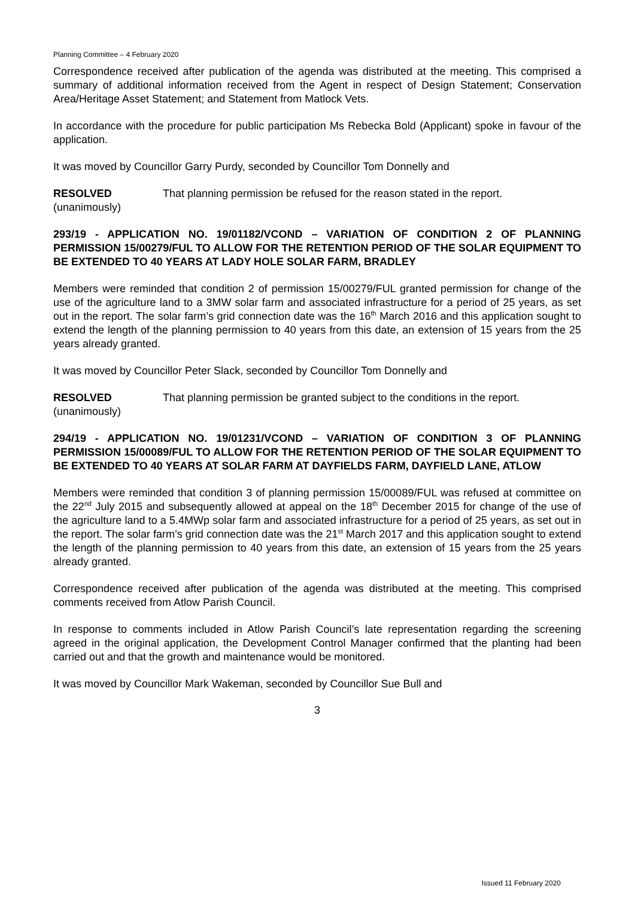Planning Committee – 4 February 2020
Correspondence received after publication of the agenda was distributed at the meeting. This comprised a summary of additional information received from the Agent in respect of Design Statement; Conservation Area/Heritage Asset Statement; and Statement from Matlock Vets.
In accordance with the procedure for public participation Ms Rebecka Bold (Applicant) spoke in favour of the application.
It was moved by Councillor Garry Purdy, seconded by Councillor Tom Donnelly and
RESOLVED
(unanimously)
That planning permission be refused for the reason stated in the report.
293/19 - APPLICATION NO. 19/01182/VCOND – VARIATION OF CONDITION 2 OF PLANNING PERMISSION 15/00279/FUL TO ALLOW FOR THE RETENTION PERIOD OF THE SOLAR EQUIPMENT TO BE EXTENDED TO 40 YEARS AT LADY HOLE SOLAR FARM, BRADLEY
Members were reminded that condition 2 of permission 15/00279/FUL granted permission for change of the use of the agriculture land to a 3MW solar farm and associated infrastructure for a period of 25 years, as set out in the report. The solar farm’s grid connection date was the 16<sup>th</sup> March 2016 and this application sought to extend the length of the planning permission to 40 years from this date, an extension of 15 years from the 25 years already granted.
It was moved by Councillor Peter Slack, seconded by Councillor Tom Donnelly and
RESOLVED
(unanimously)
That planning permission be granted subject to the conditions in the report.
294/19 - APPLICATION NO. 19/01231/VCOND – VARIATION OF CONDITION 3 OF PLANNING PERMISSION 15/00089/FUL TO ALLOW FOR THE RETENTION PERIOD OF THE SOLAR EQUIPMENT TO BE EXTENDED TO 40 YEARS AT SOLAR FARM AT DAYFIELDS FARM, DAYFIELD LANE, ATLOW
Members were reminded that condition 3 of planning permission 15/00089/FUL was refused at committee on the 22<sup>nd</sup> July 2015 and subsequently allowed at appeal on the 18<sup>th</sup> December 2015 for change of the use of the agriculture land to a 5.4MWp solar farm and associated infrastructure for a period of 25 years, as set out in the report. The solar farm’s grid connection date was the 21<sup>st</sup> March 2017 and this application sought to extend the length of the planning permission to 40 years from this date, an extension of 15 years from the 25 years already granted.
Correspondence received after publication of the agenda was distributed at the meeting. This comprised comments received from Atlow Parish Council.
In response to comments included in Atlow Parish Council’s late representation regarding the screening agreed in the original application, the Development Control Manager confirmed that the planting had been carried out and that the growth and maintenance would be monitored.
It was moved by Councillor Mark Wakeman, seconded by Councillor Sue Bull and
3
Issued 11 February 2020